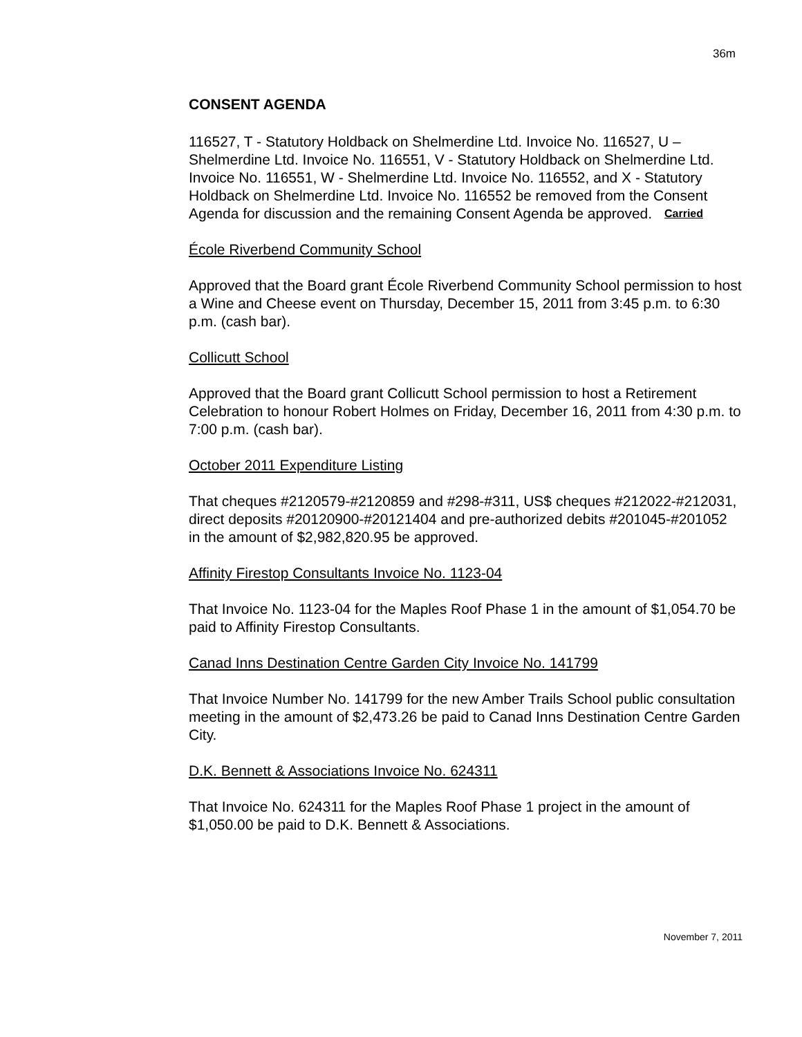36m
CONSENT AGENDA
116527, T - Statutory Holdback on Shelmerdine Ltd. Invoice No. 116527, U – Shelmerdine Ltd. Invoice No. 116551, V - Statutory Holdback on Shelmerdine Ltd. Invoice No. 116551, W - Shelmerdine Ltd. Invoice No. 116552, and X - Statutory Holdback on Shelmerdine Ltd. Invoice No. 116552 be removed from the Consent Agenda for discussion and the remaining Consent Agenda be approved. Carried
École Riverbend Community School
Approved that the Board grant École Riverbend Community School permission to host a Wine and Cheese event on Thursday, December 15, 2011 from 3:45 p.m. to 6:30 p.m. (cash bar).
Collicutt School
Approved that the Board grant Collicutt School permission to host a Retirement Celebration to honour Robert Holmes on Friday, December 16, 2011 from 4:30 p.m. to 7:00 p.m. (cash bar).
October 2011 Expenditure Listing
That cheques #2120579-#2120859 and #298-#311, US$ cheques #212022-#212031, direct deposits #20120900-#20121404 and pre-authorized debits #201045-#201052 in the amount of $2,982,820.95 be approved.
Affinity Firestop Consultants Invoice No. 1123-04
That Invoice No. 1123-04 for the Maples Roof Phase 1 in the amount of $1,054.70 be paid to Affinity Firestop Consultants.
Canad Inns Destination Centre Garden City Invoice No. 141799
That Invoice Number No. 141799 for the new Amber Trails School public consultation meeting in the amount of $2,473.26 be paid to Canad Inns Destination Centre Garden City.
D.K. Bennett & Associations Invoice No. 624311
That Invoice No. 624311 for the Maples Roof Phase 1 project in the amount of $1,050.00 be paid to D.K. Bennett & Associations.
November 7, 2011